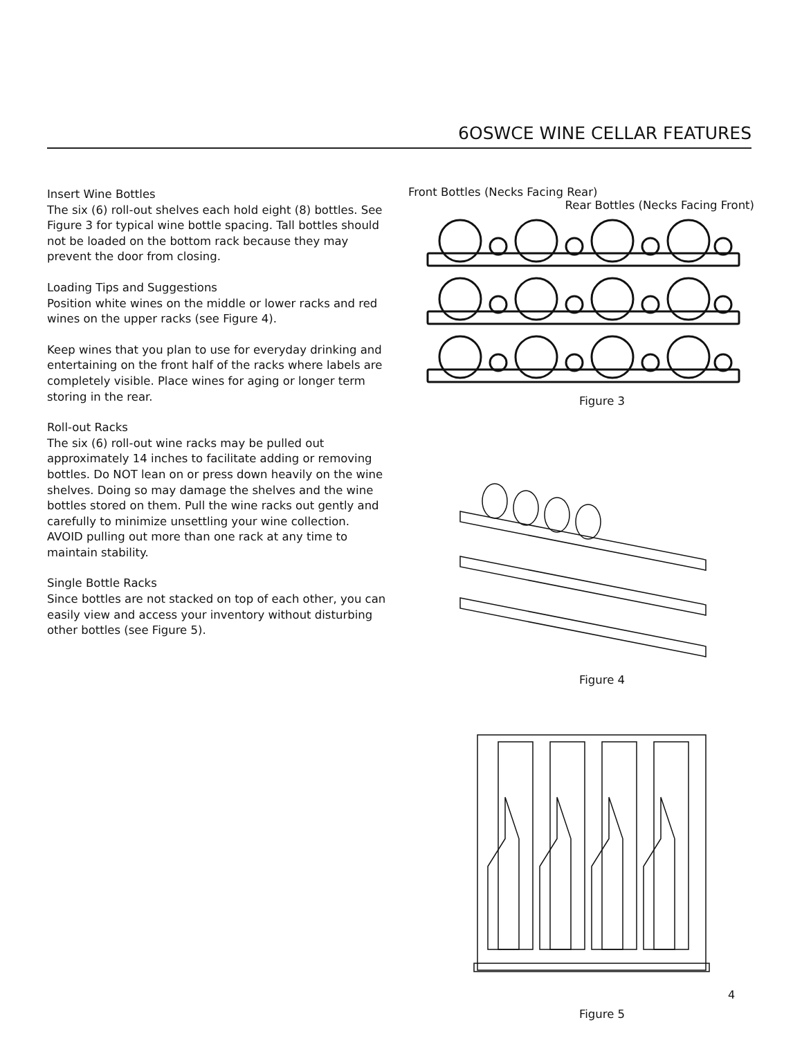6OSWCE WINE CELLAR FEATURES
Insert Wine Bottles
The six (6) roll-out shelves each hold eight (8) bottles. See Figure 3 for typical wine bottle spacing. Tall bottles should not be loaded on the bottom rack because they may prevent the door from closing.
Loading Tips and Suggestions
Position white wines on the middle or lower racks and red wines on the upper racks (see Figure 4).
Keep wines that you plan to use for everyday drinking and entertaining on the front half of the racks where labels are completely visible. Place wines for aging or longer term storing in the rear.
Roll-out Racks
The six (6) roll-out wine racks may be pulled out approximately 14 inches to facilitate adding or removing bottles. Do NOT lean on or press down heavily on the wine shelves. Doing so may damage the shelves and the wine bottles stored on them. Pull the wine racks out gently and carefully to minimize unsettling your wine collection. AVOID pulling out more than one rack at any time to maintain stability.
Single Bottle Racks
Since bottles are not stacked on top of each other, you can easily view and access your inventory without disturbing other bottles (see Figure 5).
Front Bottles (Necks Facing Rear)
Rear Bottles (Necks Facing Front)
Figure 3
Figure 4
Figure 5
4